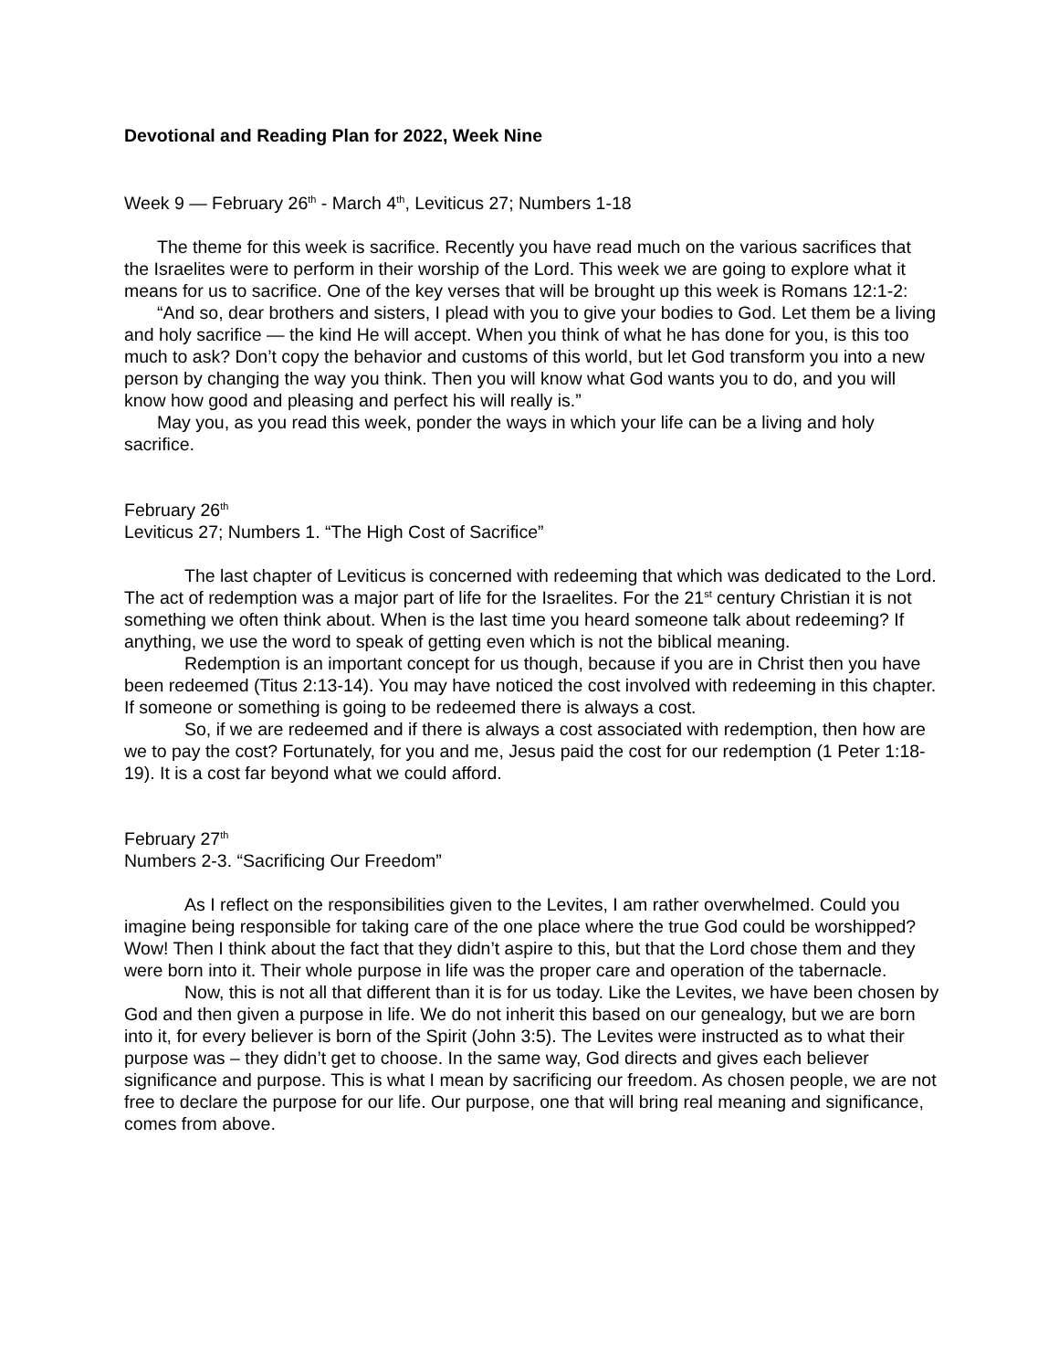Devotional and Reading Plan for 2022, Week Nine
Week 9 — February 26<sup>th</sup> - March 4<sup>th</sup>, Leviticus 27; Numbers 1-18
The theme for this week is sacrifice. Recently you have read much on the various sacrifices that the Israelites were to perform in their worship of the Lord. This week we are going to explore what it means for us to sacrifice. One of the key verses that will be brought up this week is Romans 12:1-2:
“And so, dear brothers and sisters, I plead with you to give your bodies to God. Let them be a living and holy sacrifice — the kind He will accept. When you think of what he has done for you, is this too much to ask? Don’t copy the behavior and customs of this world, but let God transform you into a new person by changing the way you think. Then you will know what God wants you to do, and you will know how good and pleasing and perfect his will really is.”
May you, as you read this week, ponder the ways in which your life can be a living and holy sacrifice.
February 26<sup>th</sup>
Leviticus 27; Numbers 1. “The High Cost of Sacrifice”
The last chapter of Leviticus is concerned with redeeming that which was dedicated to the Lord. The act of redemption was a major part of life for the Israelites. For the 21<sup>st</sup> century Christian it is not something we often think about. When is the last time you heard someone talk about redeeming? If anything, we use the word to speak of getting even which is not the biblical meaning.
Redemption is an important concept for us though, because if you are in Christ then you have been redeemed (Titus 2:13-14). You may have noticed the cost involved with redeeming in this chapter. If someone or something is going to be redeemed there is always a cost.
So, if we are redeemed and if there is always a cost associated with redemption, then how are we to pay the cost? Fortunately, for you and me, Jesus paid the cost for our redemption (1 Peter 1:18-19). It is a cost far beyond what we could afford.
February 27<sup>th</sup>
Numbers 2-3. “Sacrificing Our Freedom”
As I reflect on the responsibilities given to the Levites, I am rather overwhelmed. Could you imagine being responsible for taking care of the one place where the true God could be worshipped? Wow! Then I think about the fact that they didn’t aspire to this, but that the Lord chose them and they were born into it. Their whole purpose in life was the proper care and operation of the tabernacle.
Now, this is not all that different than it is for us today. Like the Levites, we have been chosen by God and then given a purpose in life. We do not inherit this based on our genealogy, but we are born into it, for every believer is born of the Spirit (John 3:5). The Levites were instructed as to what their purpose was – they didn’t get to choose. In the same way, God directs and gives each believer significance and purpose. This is what I mean by sacrificing our freedom. As chosen people, we are not free to declare the purpose for our life. Our purpose, one that will bring real meaning and significance, comes from above.